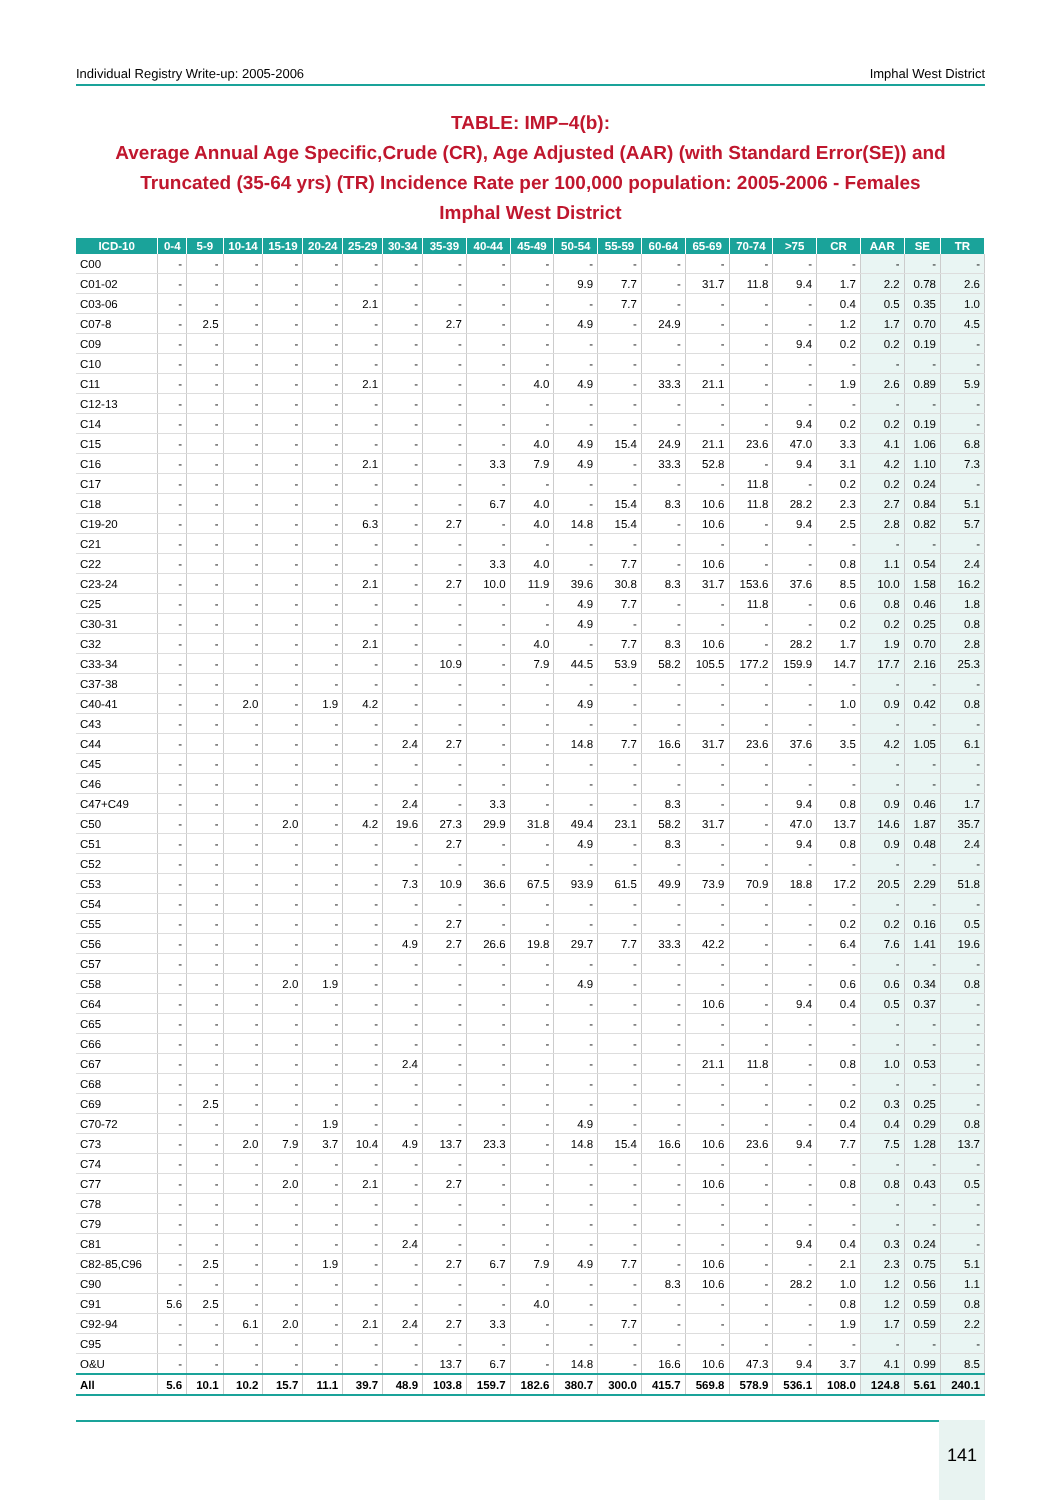Individual Registry Write-up: 2005-2006 Imphal West District
TABLE: IMP–4(b):
Average Annual Age Specific,Crude (CR), Age Adjusted (AAR) (with Standard Error(SE)) and Truncated (35-64 yrs) (TR) Incidence Rate per 100,000 population: 2005-2006 - Females
Imphal West District
| ICD-10 | 0-4 | 5-9 | 10-14 | 15-19 | 20-24 | 25-29 | 30-34 | 35-39 | 40-44 | 45-49 | 50-54 | 55-59 | 60-64 | 65-69 | 70-74 | >75 | CR | AAR | SE | TR |
| --- | --- | --- | --- | --- | --- | --- | --- | --- | --- | --- | --- | --- | --- | --- | --- | --- | --- | --- | --- | --- |
| C00 | - | - | - | - | - | - | - | - | - | - | - | - | - | - | - | - | - | - | - | - |
| C01-02 | - | - | - | - | - | - | - | - | - | - | 9.9 | 7.7 | - | 31.7 | 11.8 | 9.4 | 1.7 | 2.2 | 0.78 | 2.6 |
| C03-06 | - | - | - | - | - | 2.1 | - | - | - | - | - | 7.7 | - | - | - | - | 0.4 | 0.5 | 0.35 | 1.0 |
| C07-8 | - | 2.5 | - | - | - | - | - | 2.7 | - | - | 4.9 | - | 24.9 | - | - | - | 1.2 | 1.7 | 0.70 | 4.5 |
| C09 | - | - | - | - | - | - | - | - | - | - | - | - | - | - | - | 9.4 | 0.2 | 0.2 | 0.19 | - |
| C10 | - | - | - | - | - | - | - | - | - | - | - | - | - | - | - | - | - | - | - | - |
| C11 | - | - | - | - | - | 2.1 | - | - | - | 4.0 | 4.9 | - | 33.3 | 21.1 | - | - | 1.9 | 2.6 | 0.89 | 5.9 |
| C12-13 | - | - | - | - | - | - | - | - | - | - | - | - | - | - | - | - | - | - | - | - |
| C14 | - | - | - | - | - | - | - | - | - | - | - | - | - | - | - | 9.4 | 0.2 | 0.2 | 0.19 | - |
| C15 | - | - | - | - | - | - | - | - | - | 4.0 | 4.9 | 15.4 | 24.9 | 21.1 | 23.6 | 47.0 | 3.3 | 4.1 | 1.06 | 6.8 |
| C16 | - | - | - | - | - | 2.1 | - | - | 3.3 | 7.9 | 4.9 | - | 33.3 | 52.8 | - | 9.4 | 3.1 | 4.2 | 1.10 | 7.3 |
| C17 | - | - | - | - | - | - | - | - | - | - | - | - | - | - | 11.8 | - | 0.2 | 0.2 | 0.24 | - |
| C18 | - | - | - | - | - | - | - | - | 6.7 | 4.0 | - | 15.4 | 8.3 | 10.6 | 11.8 | 28.2 | 2.3 | 2.7 | 0.84 | 5.1 |
| C19-20 | - | - | - | - | - | 6.3 | - | 2.7 | - | 4.0 | 14.8 | 15.4 | - | 10.6 | - | 9.4 | 2.5 | 2.8 | 0.82 | 5.7 |
| C21 | - | - | - | - | - | - | - | - | - | - | - | - | - | - | - | - | - | - | - | - |
| C22 | - | - | - | - | - | - | - | - | 3.3 | 4.0 | - | 7.7 | - | 10.6 | - | - | 0.8 | 1.1 | 0.54 | 2.4 |
| C23-24 | - | - | - | - | - | 2.1 | - | 2.7 | 10.0 | 11.9 | 39.6 | 30.8 | 8.3 | 31.7 | 153.6 | 37.6 | 8.5 | 10.0 | 1.58 | 16.2 |
| C25 | - | - | - | - | - | - | - | - | - | - | 4.9 | 7.7 | - | - | 11.8 | - | 0.6 | 0.8 | 0.46 | 1.8 |
| C30-31 | - | - | - | - | - | - | - | - | - | - | 4.9 | - | - | - | - | - | 0.2 | 0.2 | 0.25 | 0.8 |
| C32 | - | - | - | - | - | 2.1 | - | - | - | 4.0 | - | 7.7 | 8.3 | 10.6 | - | 28.2 | 1.7 | 1.9 | 0.70 | 2.8 |
| C33-34 | - | - | - | - | - | - | - | 10.9 | - | 7.9 | 44.5 | 53.9 | 58.2 | 105.5 | 177.2 | 159.9 | 14.7 | 17.7 | 2.16 | 25.3 |
| C37-38 | - | - | - | - | - | - | - | - | - | - | - | - | - | - | - | - | - | - | - | - |
| C40-41 | - | - | 2.0 | - | 1.9 | 4.2 | - | - | - | - | 4.9 | - | - | - | - | - | 1.0 | 0.9 | 0.42 | 0.8 |
| C43 | - | - | - | - | - | - | - | - | - | - | - | - | - | - | - | - | - | - | - | - |
| C44 | - | - | - | - | - | - | 2.4 | 2.7 | - | - | 14.8 | 7.7 | 16.6 | 31.7 | 23.6 | 37.6 | 3.5 | 4.2 | 1.05 | 6.1 |
| C45 | - | - | - | - | - | - | - | - | - | - | - | - | - | - | - | - | - | - | - | - |
| C46 | - | - | - | - | - | - | - | - | - | - | - | - | - | - | - | - | - | - | - | - |
| C47+C49 | - | - | - | - | - | - | 2.4 | - | 3.3 | - | - | - | 8.3 | - | - | 9.4 | 0.8 | 0.9 | 0.46 | 1.7 |
| C50 | - | - | - | 2.0 | - | 4.2 | 19.6 | 27.3 | 29.9 | 31.8 | 49.4 | 23.1 | 58.2 | 31.7 | - | 47.0 | 13.7 | 14.6 | 1.87 | 35.7 |
| C51 | - | - | - | - | - | - | - | 2.7 | - | - | 4.9 | - | 8.3 | - | - | 9.4 | 0.8 | 0.9 | 0.48 | 2.4 |
| C52 | - | - | - | - | - | - | - | - | - | - | - | - | - | - | - | - | - | - | - | - |
| C53 | - | - | - | - | - | - | 7.3 | 10.9 | 36.6 | 67.5 | 93.9 | 61.5 | 49.9 | 73.9 | 70.9 | 18.8 | 17.2 | 20.5 | 2.29 | 51.8 |
| C54 | - | - | - | - | - | - | - | - | - | - | - | - | - | - | - | - | - | - | - | - |
| C55 | - | - | - | - | - | - | - | 2.7 | - | - | - | - | - | - | - | - | 0.2 | 0.2 | 0.16 | 0.5 |
| C56 | - | - | - | - | - | - | 4.9 | 2.7 | 26.6 | 19.8 | 29.7 | 7.7 | 33.3 | 42.2 | - | - | 6.4 | 7.6 | 1.41 | 19.6 |
| C57 | - | - | - | - | - | - | - | - | - | - | - | - | - | - | - | - | - | - | - | - |
| C58 | - | - | - | 2.0 | 1.9 | - | - | - | - | - | 4.9 | - | - | - | - | - | 0.6 | 0.6 | 0.34 | 0.8 |
| C64 | - | - | - | - | - | - | - | - | - | - | - | - | - | 10.6 | - | 9.4 | 0.4 | 0.5 | 0.37 | - |
| C65 | - | - | - | - | - | - | - | - | - | - | - | - | - | - | - | - | - | - | - | - |
| C66 | - | - | - | - | - | - | - | - | - | - | - | - | - | - | - | - | - | - | - | - |
| C67 | - | - | - | - | - | - | 2.4 | - | - | - | - | - | - | 21.1 | 11.8 | - | 0.8 | 1.0 | 0.53 | - |
| C68 | - | - | - | - | - | - | - | - | - | - | - | - | - | - | - | - | - | - | - | - |
| C69 | - | 2.5 | - | - | - | - | - | - | - | - | - | - | - | - | - | - | 0.2 | 0.3 | 0.25 | - |
| C70-72 | - | - | - | - | 1.9 | - | - | - | - | - | 4.9 | - | - | - | - | - | 0.4 | 0.4 | 0.29 | 0.8 |
| C73 | - | - | 2.0 | 7.9 | 3.7 | 10.4 | 4.9 | 13.7 | 23.3 | - | 14.8 | 15.4 | 16.6 | 10.6 | 23.6 | 9.4 | 7.7 | 7.5 | 1.28 | 13.7 |
| C74 | - | - | - | - | - | - | - | - | - | - | - | - | - | - | - | - | - | - | - | - |
| C77 | - | - | - | 2.0 | - | 2.1 | - | 2.7 | - | - | - | - | - | 10.6 | - | - | 0.8 | 0.8 | 0.43 | 0.5 |
| C78 | - | - | - | - | - | - | - | - | - | - | - | - | - | - | - | - | - | - | - | - |
| C79 | - | - | - | - | - | - | - | - | - | - | - | - | - | - | - | - | - | - | - | - |
| C81 | - | - | - | - | - | - | 2.4 | - | - | - | - | - | - | - | - | 9.4 | 0.4 | 0.3 | 0.24 | - |
| C82-85,C96 | - | 2.5 | - | - | 1.9 | - | - | 2.7 | 6.7 | 7.9 | 4.9 | 7.7 | - | 10.6 | - | - | 2.1 | 2.3 | 0.75 | 5.1 |
| C90 | - | - | - | - | - | - | - | - | - | - | - | - | 8.3 | 10.6 | - | 28.2 | 1.0 | 1.2 | 0.56 | 1.1 |
| C91 | 5.6 | 2.5 | - | - | - | - | - | - | - | 4.0 | - | - | - | - | - | - | 0.8 | 1.2 | 0.59 | 0.8 |
| C92-94 | - | - | 6.1 | 2.0 | - | 2.1 | 2.4 | 2.7 | 3.3 | - | - | 7.7 | - | - | - | - | 1.9 | 1.7 | 0.59 | 2.2 |
| C95 | - | - | - | - | - | - | - | - | - | - | - | - | - | - | - | - | - | - | - | - |
| O&U | - | - | - | - | - | - | - | 13.7 | 6.7 | - | 14.8 | - | 16.6 | 10.6 | 47.3 | 9.4 | 3.7 | 4.1 | 0.99 | 8.5 |
| All | 5.6 | 10.1 | 10.2 | 15.7 | 11.1 | 39.7 | 48.9 | 103.8 | 159.7 | 182.6 | 380.7 | 300.0 | 415.7 | 569.8 | 578.9 | 536.1 | 108.0 | 124.8 | 5.61 | 240.1 |
141